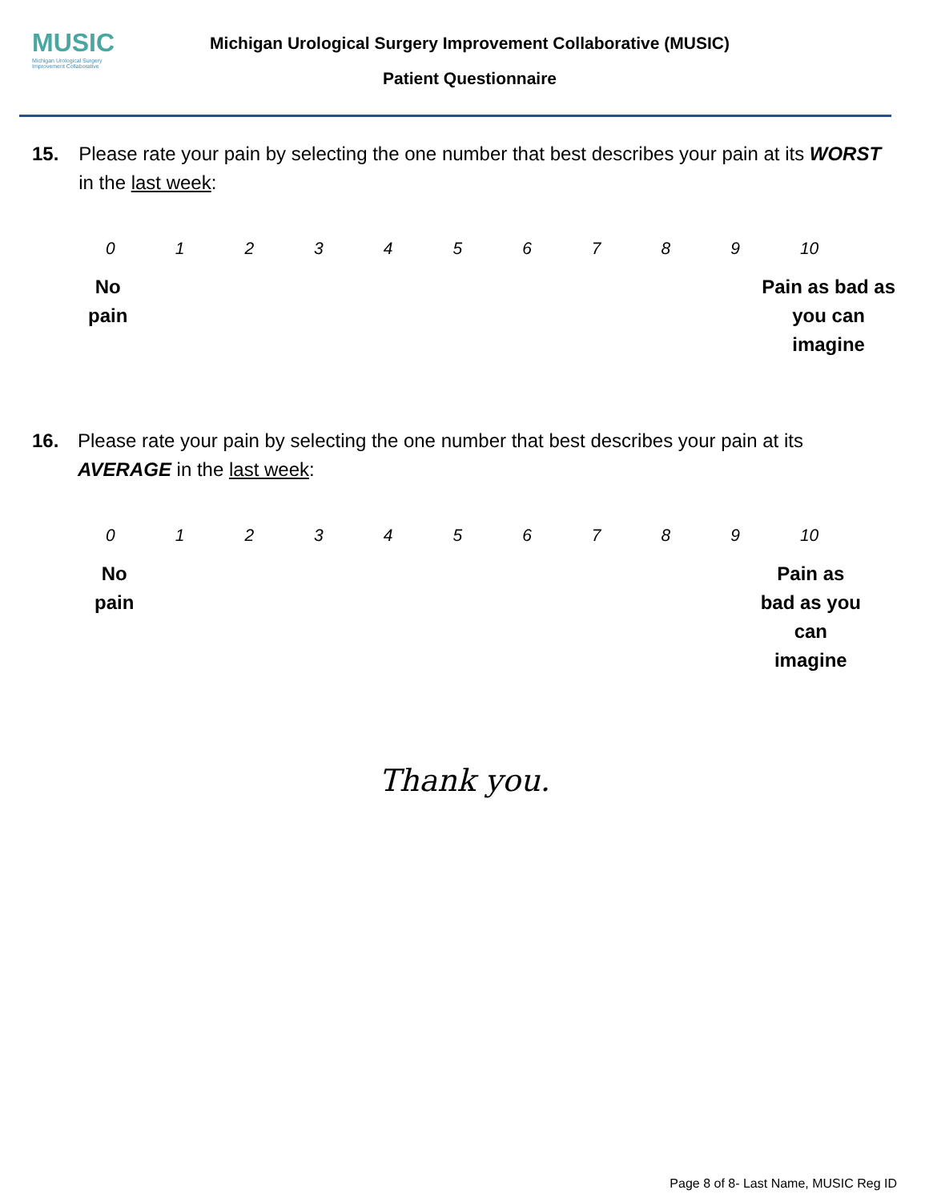MUSIC
Michigan Urological Surgery
Improvement Collaborative
Michigan Urological Surgery Improvement Collaborative (MUSIC)
Patient Questionnaire
15. Please rate your pain by selecting the one number that best describes your pain at its WORST in the last week:
0123456789 10
No
pain
Pain as bad as
you can
imagine
16. Please rate your pain by selecting the one number that best describes your pain at its AVERAGE in the last week:
0123456789 10
No
pain
Pain as
bad as you
can
imagine
Thank you.
Page 8 of 8- Last Name, MUSIC Reg ID